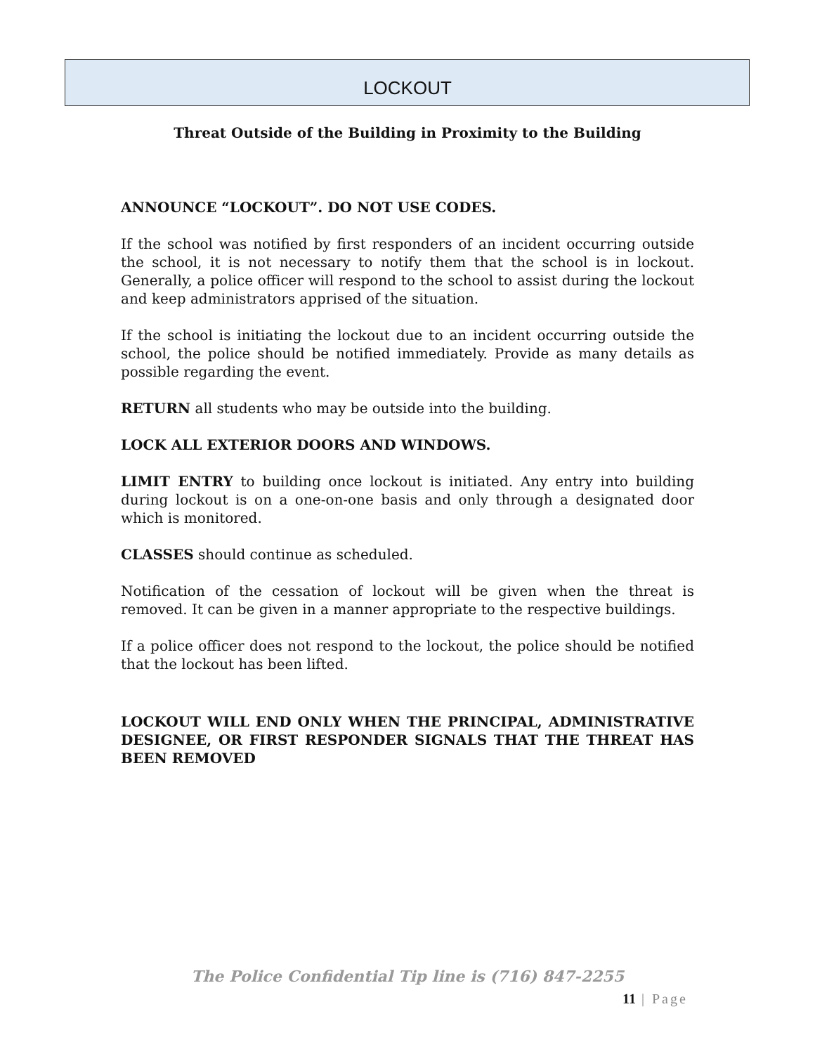LOCKOUT
Threat Outside of the Building in Proximity to the Building
ANNOUNCE “LOCKOUT”. DO NOT USE CODES.
If the school was notified by first responders of an incident occurring outside the school, it is not necessary to notify them that the school is in lockout. Generally, a police officer will respond to the school to assist during the lockout and keep administrators apprised of the situation.
If the school is initiating the lockout due to an incident occurring outside the school, the police should be notified immediately. Provide as many details as possible regarding the event.
RETURN all students who may be outside into the building.
LOCK ALL EXTERIOR DOORS AND WINDOWS.
LIMIT ENTRY to building once lockout is initiated. Any entry into building during lockout is on a one-on-one basis and only through a designated door which is monitored.
CLASSES should continue as scheduled.
Notification of the cessation of lockout will be given when the threat is removed. It can be given in a manner appropriate to the respective buildings.
If a police officer does not respond to the lockout, the police should be notified that the lockout has been lifted.
LOCKOUT WILL END ONLY WHEN THE PRINCIPAL, ADMINISTRATIVE DESIGNEE, OR FIRST RESPONDER SIGNALS THAT THE THREAT HAS BEEN REMOVED
The Police Confidential Tip line is (716) 847-2255
11 | Page